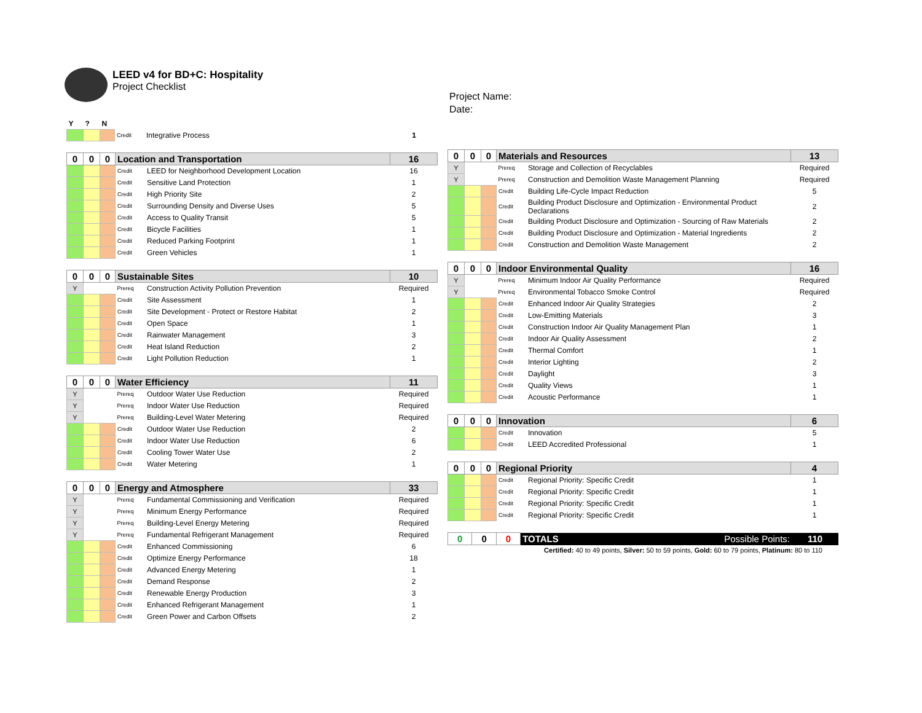LEED v4 for BD+C: Hospitality
Project Checklist
Project Name:
Date:
| Y | ? | N | | | |
| | | | Credit | Integrative Process | 1 |
| 0 | 0 | 0 | Location and Transportation | | 16 |
| | | | Credit | LEED for Neighborhood Development Location | 16 |
| | | | Credit | Sensitive Land Protection | 1 |
| | | | Credit | High Priority Site | 2 |
| | | | Credit | Surrounding Density and Diverse Uses | 5 |
| | | | Credit | Access to Quality Transit | 5 |
| | | | Credit | Bicycle Facilities | 1 |
| | | | Credit | Reduced Parking Footprint | 1 |
| | | | Credit | Green Vehicles | 1 |
| 0 | 0 | 0 | Sustainable Sites | | 10 |
| Y | | | Prereq | Construction Activity Pollution Prevention | Required |
| | | | Credit | Site Assessment | 1 |
| | | | Credit | Site Development - Protect or Restore Habitat | 2 |
| | | | Credit | Open Space | 1 |
| | | | Credit | Rainwater Management | 3 |
| | | | Credit | Heat Island Reduction | 2 |
| | | | Credit | Light Pollution Reduction | 1 |
| 0 | 0 | 0 | Water Efficiency | | 11 |
| Y | | | Prereq | Outdoor Water Use Reduction | Required |
| Y | | | Prereq | Indoor Water Use Reduction | Required |
| Y | | | Prereq | Building-Level Water Metering | Required |
| | | | Credit | Outdoor Water Use Reduction | 2 |
| | | | Credit | Indoor Water Use Reduction | 6 |
| | | | Credit | Cooling Tower Water Use | 2 |
| | | | Credit | Water Metering | 1 |
| 0 | 0 | 0 | Energy and Atmosphere | | 33 |
| Y | | | Prereq | Fundamental Commissioning and Verification | Required |
| Y | | | Prereq | Minimum Energy Performance | Required |
| Y | | | Prereq | Building-Level Energy Metering | Required |
| Y | | | Prereq | Fundamental Refrigerant Management | Required |
| | | | Credit | Enhanced Commissioning | 6 |
| | | | Credit | Optimize Energy Performance | 18 |
| | | | Credit | Advanced Energy Metering | 1 |
| | | | Credit | Demand Response | 2 |
| | | | Credit | Renewable Energy Production | 3 |
| | | | Credit | Enhanced Refrigerant Management | 1 |
| | | | Credit | Green Power and Carbon Offsets | 2 |
| 0 | 0 | 0 | Materials and Resources | | 13 |
| Y | | | Prereq | Storage and Collection of Recyclables | Required |
| Y | | | Prereq | Construction and Demolition Waste Management Planning | Required |
| | | | Credit | Building Life-Cycle Impact Reduction | 5 |
| | | | Credit | Building Product Disclosure and Optimization - Environmental Product Declarations | 2 |
| | | | Credit | Building Product Disclosure and Optimization - Sourcing of Raw Materials | 2 |
| | | | Credit | Building Product Disclosure and Optimization - Material Ingredients | 2 |
| | | | Credit | Construction and Demolition Waste Management | 2 |
| 0 | 0 | 0 | Indoor Environmental Quality | | 16 |
| Y | | | Prereq | Minimum Indoor Air Quality Performance | Required |
| Y | | | Prereq | Environmental Tobacco Smoke Control | Required |
| | | | Credit | Enhanced Indoor Air Quality Strategies | 2 |
| | | | Credit | Low-Emitting Materials | 3 |
| | | | Credit | Construction Indoor Air Quality Management Plan | 1 |
| | | | Credit | Indoor Air Quality Assessment | 2 |
| | | | Credit | Thermal Comfort | 1 |
| | | | Credit | Interior Lighting | 2 |
| | | | Credit | Daylight | 3 |
| | | | Credit | Quality Views | 1 |
| | | | Credit | Acoustic Performance | 1 |
| 0 | 0 | 0 | Innovation | | 6 |
| | | | Credit | Innovation | 5 |
| | | | Credit | LEED Accredited Professional | 1 |
| 0 | 0 | 0 | Regional Priority | | 4 |
| | | | Credit | Regional Priority: Specific Credit | 1 |
| | | | Credit | Regional Priority: Specific Credit | 1 |
| | | | Credit | Regional Priority: Specific Credit | 1 |
| | | | Credit | Regional Priority: Specific Credit | 1 |
| 0 | 0 | 0 | TOTALS Possible Points: | 110 |
Certified: 40 to 49 points, Silver: 50 to 59 points, Gold: 60 to 79 points, Platinum: 80 to 110